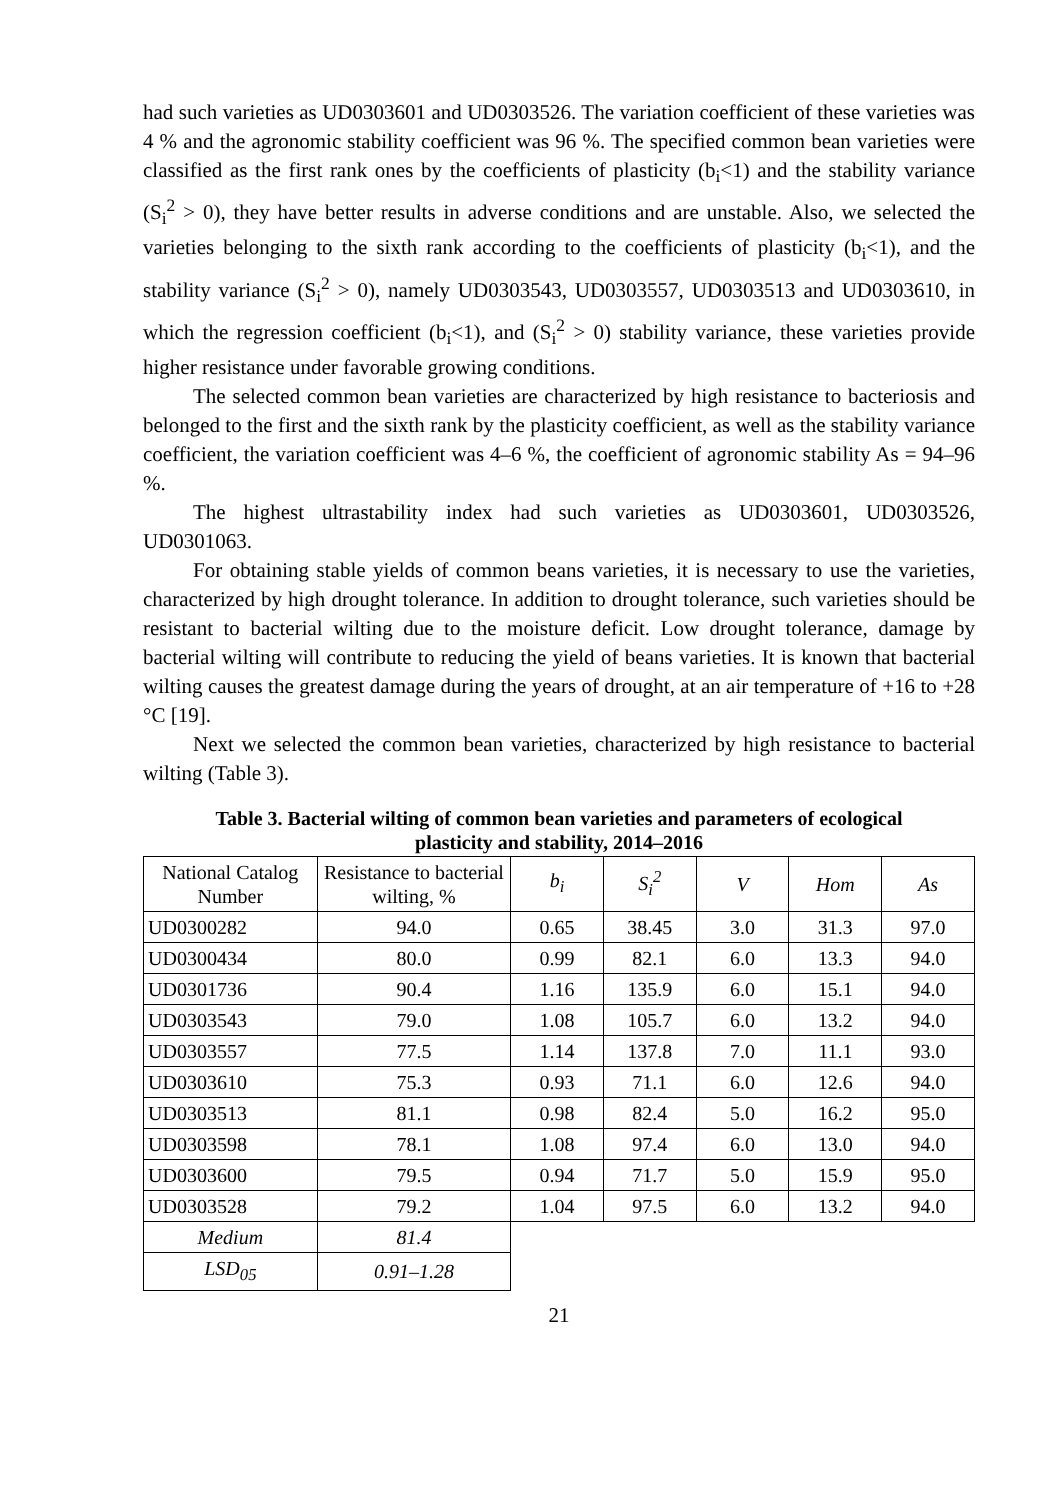had such varieties as UD0303601 and UD0303526. The variation coefficient of these varieties was 4 % and the agronomic stability coefficient was 96 %. The specified common bean varieties were classified as the first rank ones by the coefficients of plasticity (b<sub>i</sub><1) and the stability variance (S<sub>i</sub><sup>2</sup> > 0), they have better results in adverse conditions and are unstable. Also, we selected the varieties belonging to the sixth rank according to the coefficients of plasticity (b<sub>i</sub><1), and the stability variance (S<sub>i</sub><sup>2</sup> > 0), namely UD0303543, UD0303557, UD0303513 and UD0303610, in which the regression coefficient (b<sub>i</sub><1), and (S<sub>i</sub><sup>2</sup> > 0) stability variance, these varieties provide higher resistance under favorable growing conditions.
The selected common bean varieties are characterized by high resistance to bacteriosis and belonged to the first and the sixth rank by the plasticity coefficient, as well as the stability variance coefficient, the variation coefficient was 4–6 %, the coefficient of agronomic stability As = 94–96 %.
The highest ultrastability index had such varieties as UD0303601, UD0303526, UD0301063.
For obtaining stable yields of common beans varieties, it is necessary to use the varieties, characterized by high drought tolerance. In addition to drought tolerance, such varieties should be resistant to bacterial wilting due to the moisture deficit. Low drought tolerance, damage by bacterial wilting will contribute to reducing the yield of beans varieties. It is known that bacterial wilting causes the greatest damage during the years of drought, at an air temperature of +16 to +28 °C [19].
Next we selected the common bean varieties, characterized by high resistance to bacterial wilting (Table 3).
Table 3. Bacterial wilting of common bean varieties and parameters of ecological plasticity and stability, 2014–2016
| National Catalog Number | Resistance to bacterial wilting, % | b<sub>i</sub> | S<sub>i</sub><sup>2</sup> | V | Hom | As |
| --- | --- | --- | --- | --- | --- | --- |
| UD0300282 | 94.0 | 0.65 | 38.45 | 3.0 | 31.3 | 97.0 |
| UD0300434 | 80.0 | 0.99 | 82.1 | 6.0 | 13.3 | 94.0 |
| UD0301736 | 90.4 | 1.16 | 135.9 | 6.0 | 15.1 | 94.0 |
| UD0303543 | 79.0 | 1.08 | 105.7 | 6.0 | 13.2 | 94.0 |
| UD0303557 | 77.5 | 1.14 | 137.8 | 7.0 | 11.1 | 93.0 |
| UD0303610 | 75.3 | 0.93 | 71.1 | 6.0 | 12.6 | 94.0 |
| UD0303513 | 81.1 | 0.98 | 82.4 | 5.0 | 16.2 | 95.0 |
| UD0303598 | 78.1 | 1.08 | 97.4 | 6.0 | 13.0 | 94.0 |
| UD0303600 | 79.5 | 0.94 | 71.7 | 5.0 | 15.9 | 95.0 |
| UD0303528 | 79.2 | 1.04 | 97.5 | 6.0 | 13.2 | 94.0 |
| Medium | 81.4 | | | | | |
| LSD<sub>05</sub> | 0.91–1.28 | | | | | |
21